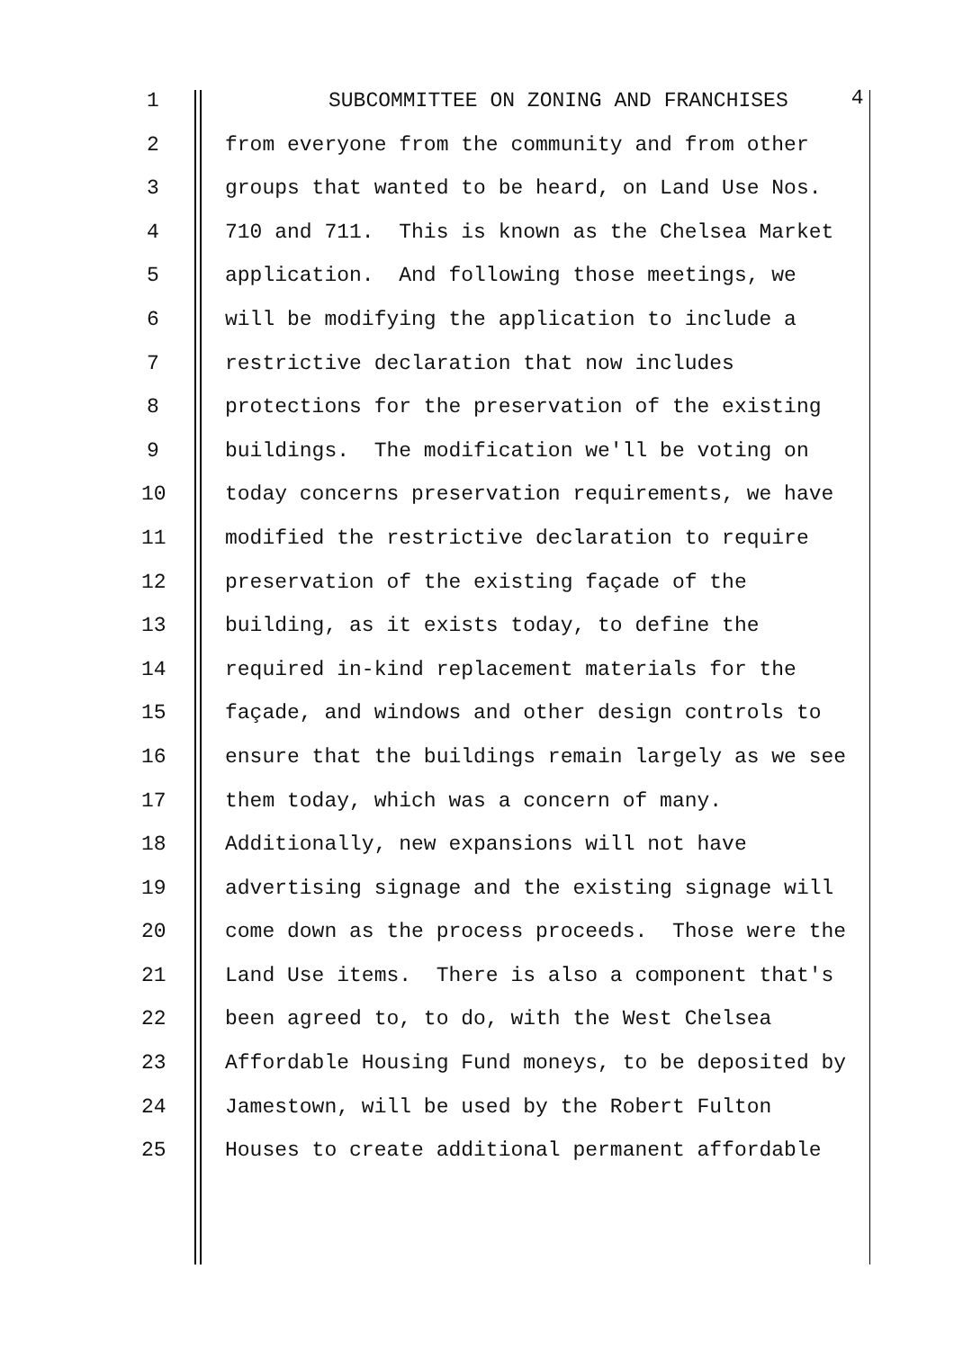1 SUBCOMMITTEE ON ZONING AND FRANCHISES
4
2 from everyone from the community and from other
3 groups that wanted to be heard, on Land Use Nos.
4 710 and 711. This is known as the Chelsea Market
5 application. And following those meetings, we
6 will be modifying the application to include a
7 restrictive declaration that now includes
8 protections for the preservation of the existing
9 buildings. The modification we'll be voting on
10 today concerns preservation requirements, we have
11 modified the restrictive declaration to require
12 preservation of the existing façade of the
13 building, as it exists today, to define the
14 required in-kind replacement materials for the
15 façade, and windows and other design controls to
16 ensure that the buildings remain largely as we see
17 them today, which was a concern of many.
18 Additionally, new expansions will not have
19 advertising signage and the existing signage will
20 come down as the process proceeds. Those were the
21 Land Use items. There is also a component that's
22 been agreed to, to do, with the West Chelsea
23 Affordable Housing Fund moneys, to be deposited by
24 Jamestown, will be used by the Robert Fulton
25 Houses to create additional permanent affordable